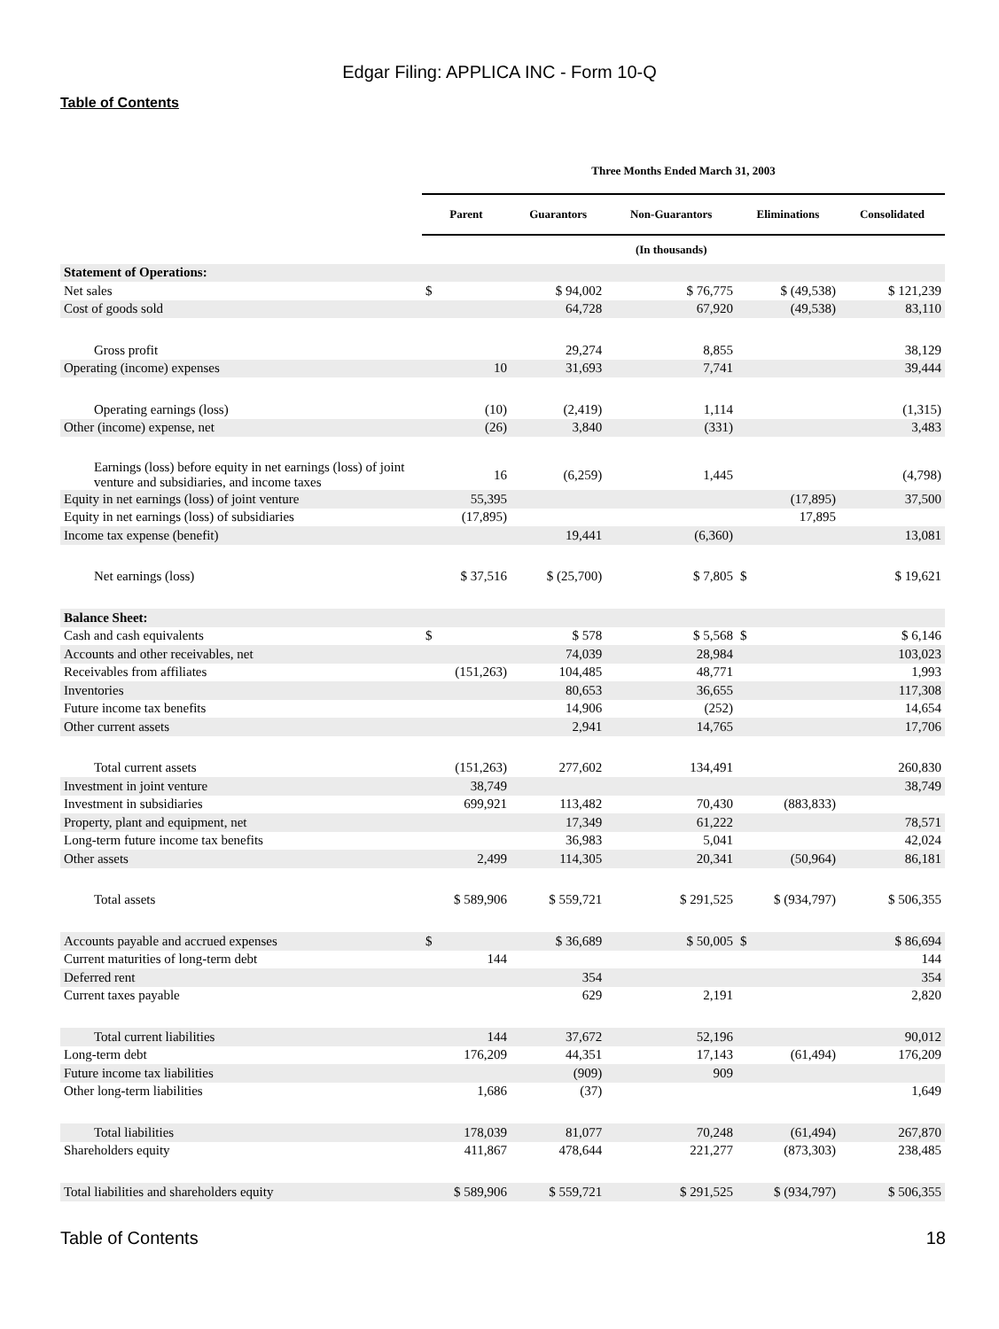Edgar Filing: APPLICA INC - Form 10-Q
Table of Contents
| | Three Months Ended March 31, 2003 | | | | |
| --- | --- | --- | --- | --- | --- |
| | Parent | Guarantors | Non-Guarantors | Eliminations | Consolidated |
| | | | (In thousands) | | |
| Statement of Operations: | | | | | |
| Net sales | $ | $ 94,002 | $ 76,775 | $ (49,538) | $ 121,239 |
| Cost of goods sold | | 64,728 | 67,920 | (49,538) | 83,110 |
| Gross profit | | 29,274 | 8,855 | | 38,129 |
| Operating (income) expenses | 10 | 31,693 | 7,741 | | 39,444 |
| Operating earnings (loss) | (10) | (2,419) | 1,114 | | (1,315) |
| Other (income) expense, net | (26) | 3,840 | (331) | | 3,483 |
| Earnings (loss) before equity in net earnings (loss) of joint venture and subsidiaries, and income taxes | 16 | (6,259) | 1,445 | | (4,798) |
| Equity in net earnings (loss) of joint venture | 55,395 | | | (17,895) | 37,500 |
| Equity in net earnings (loss) of subsidiaries | (17,895) | | | 17,895 | |
| Income tax expense (benefit) | | 19,441 | (6,360) | | 13,081 |
| Net earnings (loss) | $ 37,516 | $ (25,700) | $ 7,805 | $ | $ 19,621 |
| Balance Sheet: | | | | | |
| Cash and cash equivalents | $ | $ 578 | $ 5,568 | $ | $ 6,146 |
| Accounts and other receivables, net | | 74,039 | 28,984 | | 103,023 |
| Receivables from affiliates | (151,263) | 104,485 | 48,771 | | 1,993 |
| Inventories | | 80,653 | 36,655 | | 117,308 |
| Future income tax benefits | | 14,906 | (252) | | 14,654 |
| Other current assets | | 2,941 | 14,765 | | 17,706 |
| Total current assets | (151,263) | 277,602 | 134,491 | | 260,830 |
| Investment in joint venture | 38,749 | | | | 38,749 |
| Investment in subsidiaries | 699,921 | 113,482 | 70,430 | (883,833) | |
| Property, plant and equipment, net | | 17,349 | 61,222 | | 78,571 |
| Long-term future income tax benefits | | 36,983 | 5,041 | | 42,024 |
| Other assets | 2,499 | 114,305 | 20,341 | (50,964) | 86,181 |
| Total assets | $ 589,906 | $ 559,721 | $ 291,525 | $ (934,797) | $ 506,355 |
| Accounts payable and accrued expenses | $ | $ 36,689 | $ 50,005 | $ | $ 86,694 |
| Current maturities of long-term debt | 144 | | | | 144 |
| Deferred rent | | 354 | | | 354 |
| Current taxes payable | | 629 | 2,191 | | 2,820 |
| Total current liabilities | 144 | 37,672 | 52,196 | | 90,012 |
| Long-term debt | 176,209 | 44,351 | 17,143 | (61,494) | 176,209 |
| Future income tax liabilities | | (909) | 909 | | |
| Other long-term liabilities | 1,686 | (37) | | | 1,649 |
| Total liabilities | 178,039 | 81,077 | 70,248 | (61,494) | 267,870 |
| Shareholders equity | 411,867 | 478,644 | 221,277 | (873,303) | 238,485 |
| Total liabilities and shareholders equity | $ 589,906 | $ 559,721 | $ 291,525 | $ (934,797) | $ 506,355 |
Table of Contents 18